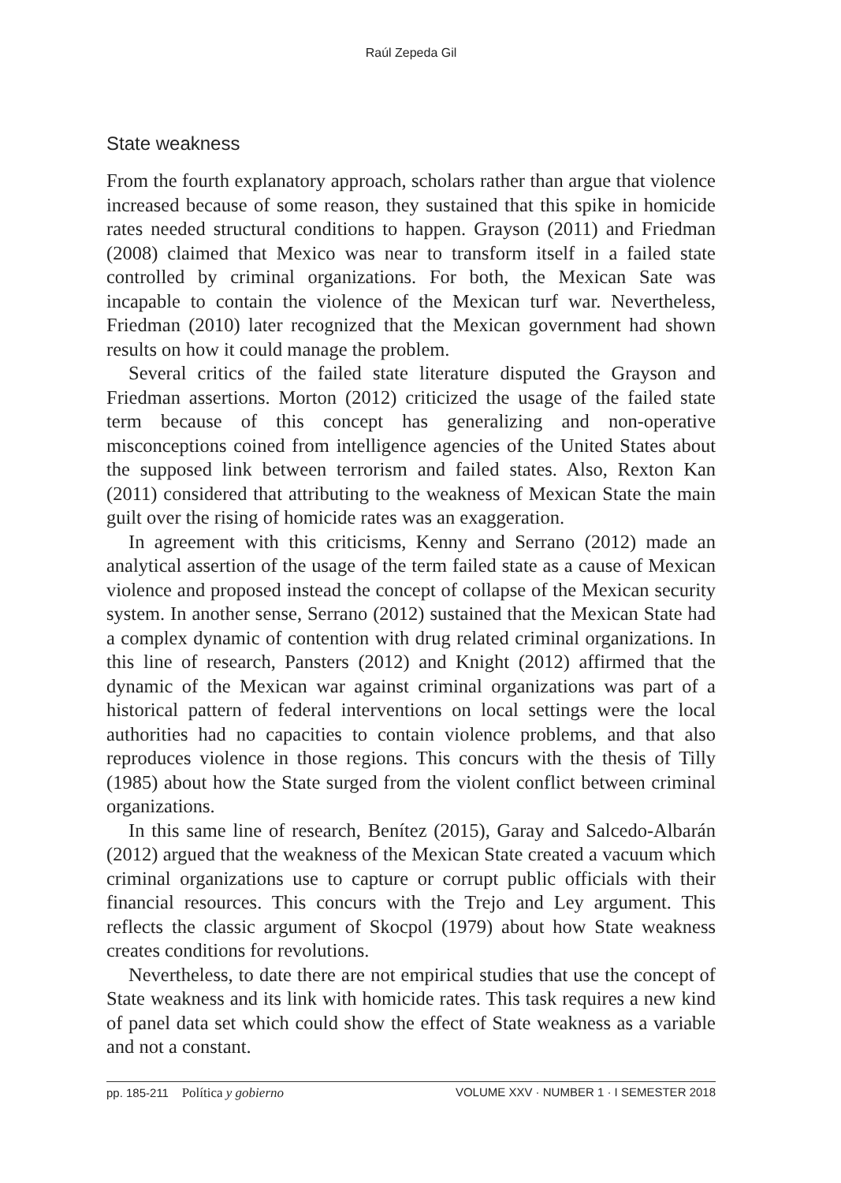Raúl Zepeda Gil
State weakness
From the fourth explanatory approach, scholars rather than argue that violence increased because of some reason, they sustained that this spike in homicide rates needed structural conditions to happen. Grayson (2011) and Friedman (2008) claimed that Mexico was near to transform itself in a failed state controlled by criminal organizations. For both, the Mexican Sate was incapable to contain the violence of the Mexican turf war. Nevertheless, Friedman (2010) later recognized that the Mexican government had shown results on how it could manage the problem.
Several critics of the failed state literature disputed the Grayson and Friedman assertions. Morton (2012) criticized the usage of the failed state term because of this concept has generalizing and non-operative misconceptions coined from intelligence agencies of the United States about the supposed link between terrorism and failed states. Also, Rexton Kan (2011) considered that attributing to the weakness of Mexican State the main guilt over the rising of homicide rates was an exaggeration.
In agreement with this criticisms, Kenny and Serrano (2012) made an analytical assertion of the usage of the term failed state as a cause of Mexican violence and proposed instead the concept of collapse of the Mexican security system. In another sense, Serrano (2012) sustained that the Mexican State had a complex dynamic of contention with drug related criminal organizations. In this line of research, Pansters (2012) and Knight (2012) affirmed that the dynamic of the Mexican war against criminal organizations was part of a historical pattern of federal interventions on local settings were the local authorities had no capacities to contain violence problems, and that also reproduces violence in those regions. This concurs with the thesis of Tilly (1985) about how the State surged from the violent conflict between criminal organizations.
In this same line of research, Benítez (2015), Garay and Salcedo-Albarán (2012) argued that the weakness of the Mexican State created a vacuum which criminal organizations use to capture or corrupt public officials with their financial resources. This concurs with the Trejo and Ley argument. This reflects the classic argument of Skocpol (1979) about how State weakness creates conditions for revolutions.
Nevertheless, to date there are not empirical studies that use the concept of State weakness and its link with homicide rates. This task requires a new kind of panel data set which could show the effect of State weakness as a variable and not a constant.
pp. 185-211 Política y gobierno VOLUME XXV · NUMBER 1 · I SEMESTER 2018